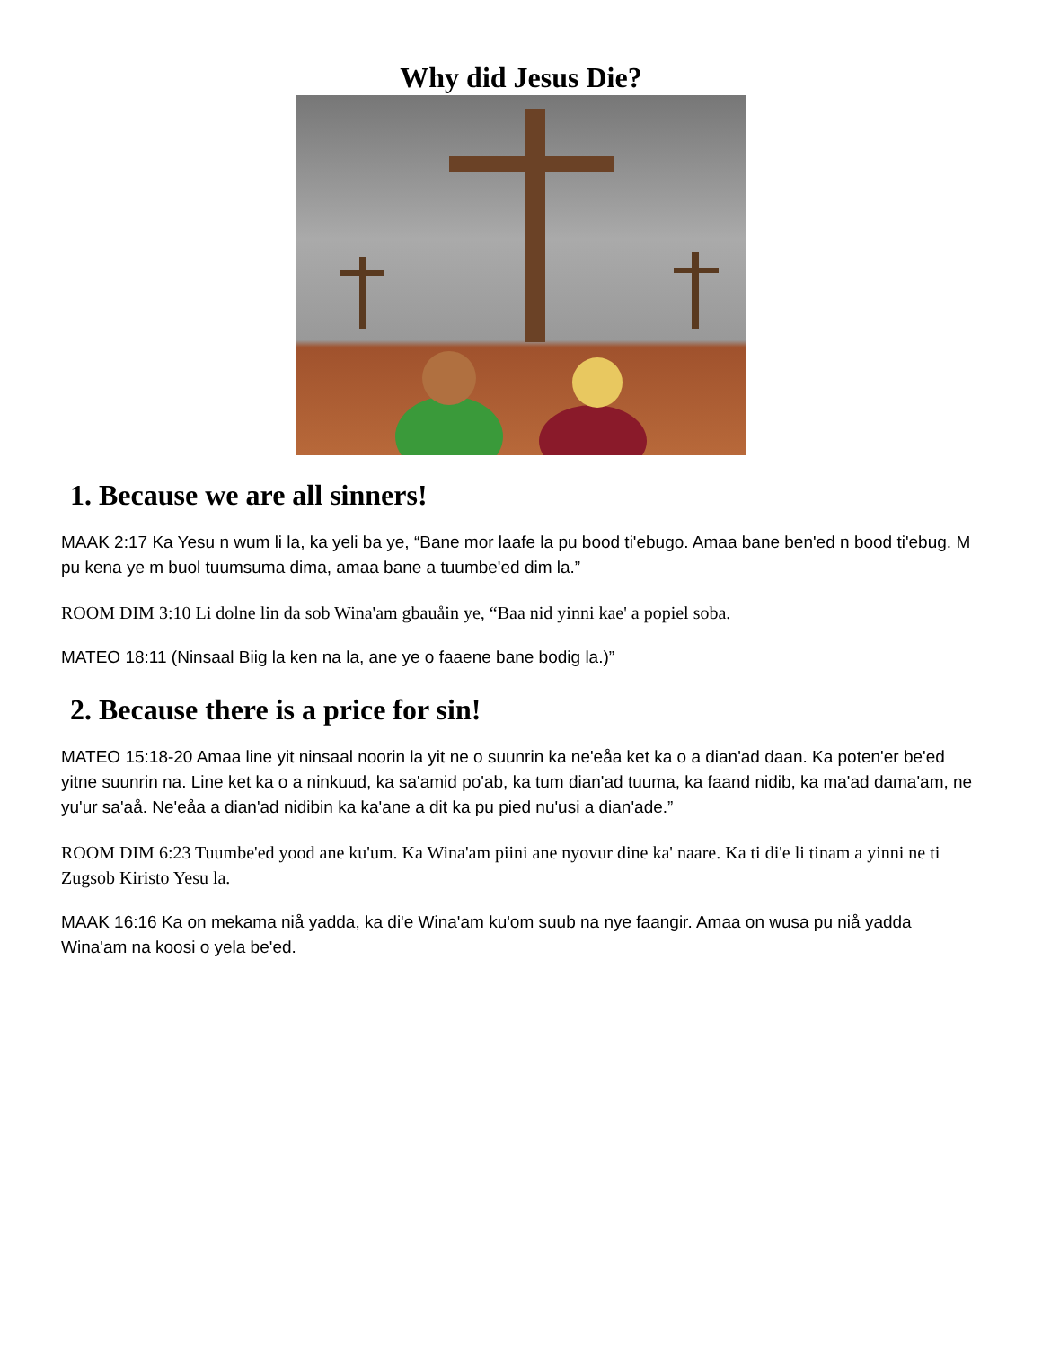Why did Jesus Die?
1. Because we are all sinners!
MAAK 2:17 Ka Yesu n wum li la, ka yeli ba ye, “Bane mor laafe la pu bood ti'ebugo. Amaa bane ben'ed n bood ti'ebug. M pu kena ye m buol tuumsuma dima, amaa bane a tuumbe'ed dim la.”
ROOM DIM 3:10 Li dolne lin da sob Wina'am gbauåin ye, “Baa nid yinni kae' a popiel soba.
MATEO 18:11 (Ninsaal Biig la ken na la, ane ye o faaene bane bodig la.)”
2. Because there is a price for sin!
MATEO 15:18-20 Amaa line yit ninsaal noorin la yit ne o suunrin ka ne'eåa ket ka o a dian'ad daan. Ka poten'er be'ed yitne suunrin na. Line ket ka o a ninkuud, ka sa'amid po'ab, ka tum dian'ad tuuma, ka faand nidib, ka ma'ad dama'am, ne yu'ur sa'aå. Ne'eåa a dian'ad nidibin ka ka'ane a dit ka pu pied nu'usi a dian'ade.”
ROOM DIM 6:23 Tuumbe'ed yood ane ku'um. Ka Wina'am piini ane nyovur dine ka' naare. Ka ti di'e li tinam a yinni ne ti Zugsob Kiristo Yesu la.
MAAK 16:16 Ka on mekama niå yadda, ka di'e Wina'am ku'om suub na nye faangir. Amaa on wusa pu niå yadda Wina'am na koosi o yela be'ed.